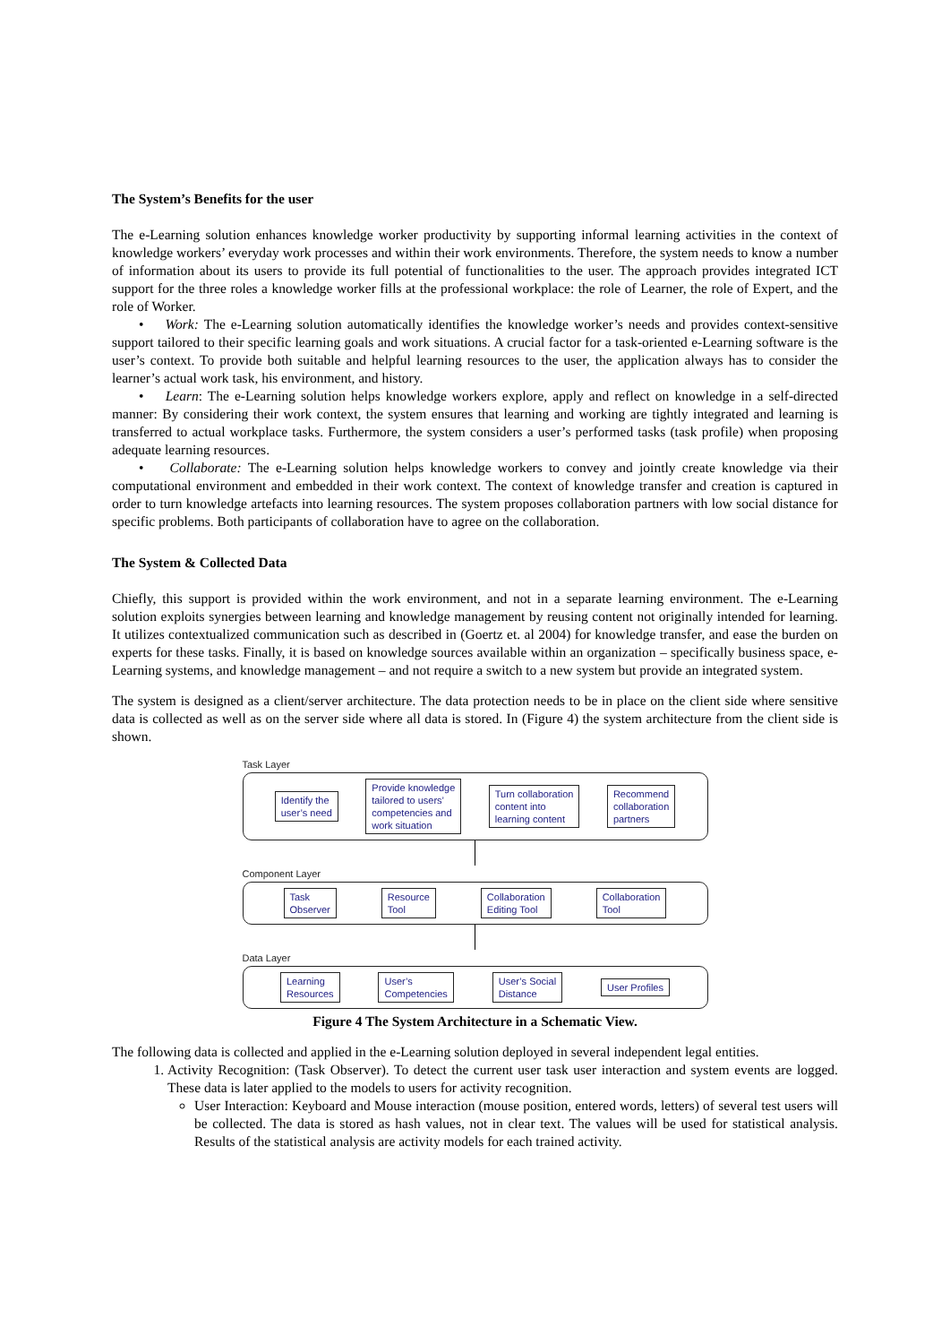The System’s Benefits for the user
The e-Learning solution enhances knowledge worker productivity by supporting informal learning activities in the context of knowledge workers’ everyday work processes and within their work environments. Therefore, the system needs to know a number of information about its users to provide its full potential of functionalities to the user. The approach provides integrated ICT support for the three roles a knowledge worker fills at the professional workplace: the role of Learner, the role of Expert, and the role of Worker.
• Work: The e-Learning solution automatically identifies the knowledge worker’s needs and provides context-sensitive support tailored to their specific learning goals and work situations. A crucial factor for a task-oriented e-Learning software is the user’s context. To provide both suitable and helpful learning resources to the user, the application always has to consider the learner’s actual work task, his environment, and history.
• Learn: The e-Learning solution helps knowledge workers explore, apply and reflect on knowledge in a self-directed manner: By considering their work context, the system ensures that learning and working are tightly integrated and learning is transferred to actual workplace tasks. Furthermore, the system considers a user’s performed tasks (task profile) when proposing adequate learning resources.
• Collaborate: The e-Learning solution helps knowledge workers to convey and jointly create knowledge via their computational environment and embedded in their work context. The context of knowledge transfer and creation is captured in order to turn knowledge artefacts into learning resources. The system proposes collaboration partners with low social distance for specific problems. Both participants of collaboration have to agree on the collaboration.
The System & Collected Data
Chiefly, this support is provided within the work environment, and not in a separate learning environment. The e-Learning solution exploits synergies between learning and knowledge management by reusing content not originally intended for learning. It utilizes contextualized communication such as described in (Goertz et. al 2004) for knowledge transfer, and ease the burden on experts for these tasks. Finally, it is based on knowledge sources available within an organization – specifically business space, e-Learning systems, and knowledge management – and not require a switch to a new system but provide an integrated system.
The system is designed as a client/server architecture. The data protection needs to be in place on the client side where sensitive data is collected as well as on the server side where all data is stored. In (Figure 4) the system architecture from the client side is shown.
Task Layer
Identify the
user’s need
Provide knowledge
tailored to users’
competencies and
work situation
Turn collaboration
content into
learning content
Recommend
collaboration
partners
Component Layer
Task
Observer
Resource
Tool
Collaboration
Editing Tool
Collaboration
Tool
Data Layer
Learning
Resources
User’s
Competencies
User’s Social
Distance
User Profiles
Figure 4 The System Architecture in a Schematic View.
The following data is collected and applied in the e-Learning solution deployed in several independent legal entities.
1. Activity Recognition: (Task Observer). To detect the current user task user interaction and system events are logged. These data is later applied to the models to users for activity recognition.
User Interaction: Keyboard and Mouse interaction (mouse position, entered words, letters) of several test users will be collected. The data is stored as hash values, not in clear text. The values will be used for statistical analysis. Results of the statistical analysis are activity models for each trained activity.